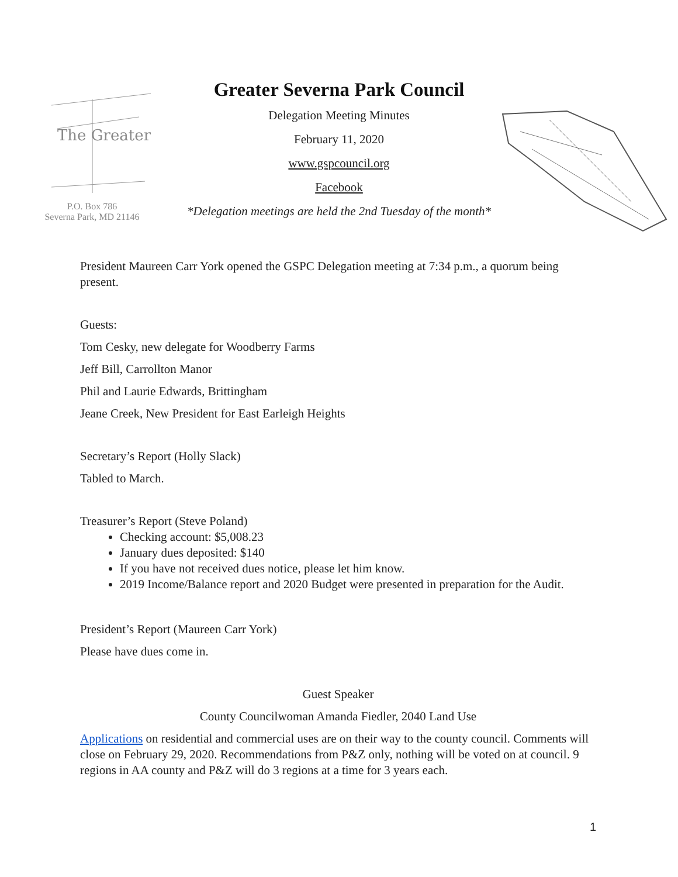The Greater
P.O. Box 786
Severna Park, MD 21146
Greater Severna Park Council
Delegation Meeting Minutes
February 11, 2020
www.gspcouncil.org
Facebook
*Delegation meetings are held the 2nd Tuesday of the month*
President Maureen Carr York opened the GSPC Delegation meeting at 7:34 p.m., a quorum being present.
Guests:
Tom Cesky, new delegate for Woodberry Farms
Jeff Bill, Carrollton Manor
Phil and Laurie Edwards, Brittingham
Jeane Creek, New President for East Earleigh Heights
Secretary’s Report (Holly Slack)
Tabled to March.
Treasurer’s Report (Steve Poland)
Checking account: $5,008.23
January dues deposited: $140
If you have not received dues notice, please let him know.
2019 Income/Balance report and 2020 Budget were presented in preparation for the Audit.
President’s Report (Maureen Carr York)
Please have dues come in.
Guest Speaker
County Councilwoman Amanda Fiedler, 2040 Land Use
Applications on residential and commercial uses are on their way to the county council. Comments will close on February 29, 2020. Recommendations from P&Z only, nothing will be voted on at council. 9 regions in AA county and P&Z will do 3 regions at a time for 3 years each.
1